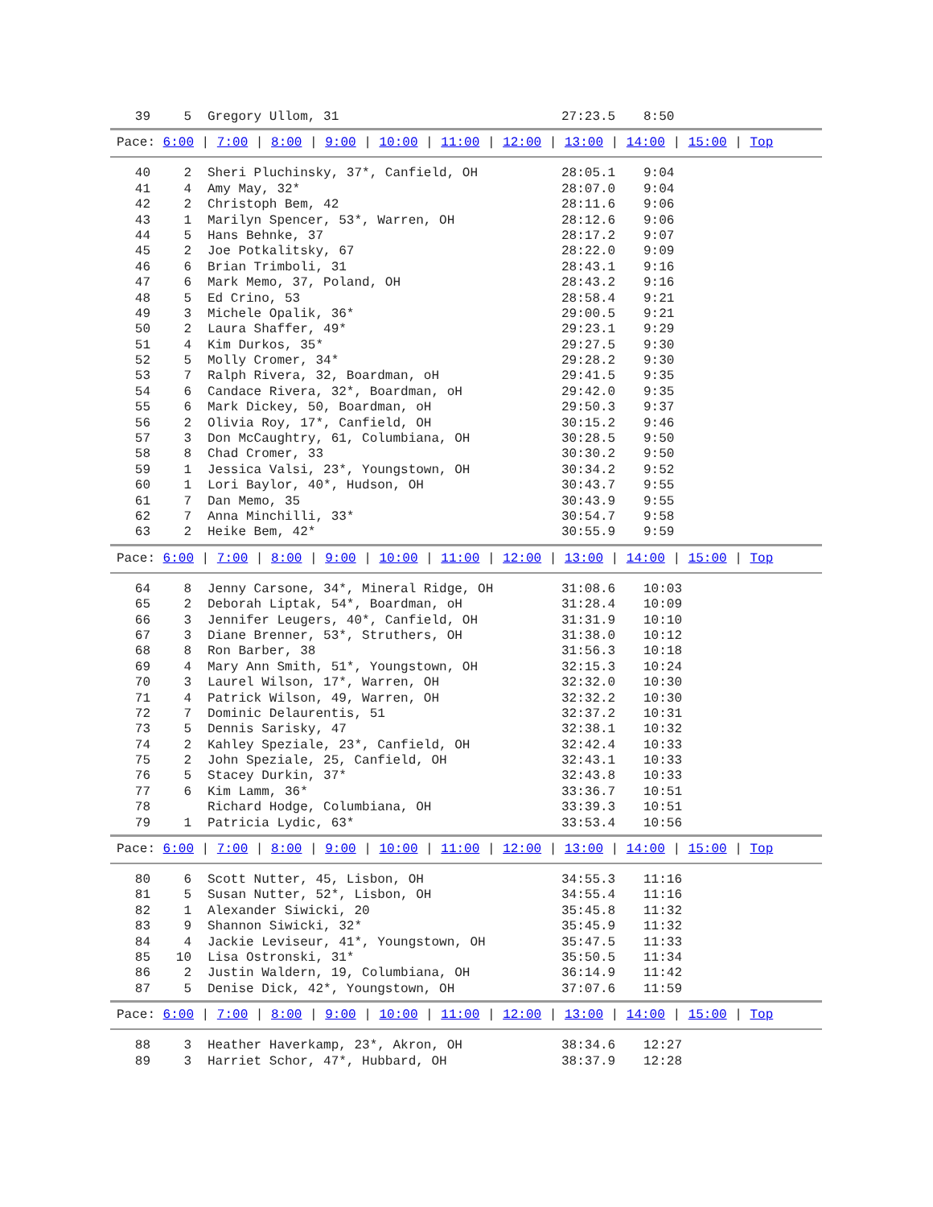| 39 | 5 | Gregory Ullom, 31 | 27:23.5 | 8:50 |
Pace: 6:00 | 7:00 | 8:00 | 9:00 | 10:00 | 11:00 | 12:00 | 13:00 | 14:00 | 15:00 | Top
| 40 | 2 | Sheri Pluchinsky, 37*, Canfield, OH | 28:05.1 | 9:04 |
| 41 | 4 | Amy May, 32* | 28:07.0 | 9:04 |
| 42 | 2 | Christoph Bem, 42 | 28:11.6 | 9:06 |
| 43 | 1 | Marilyn Spencer, 53*, Warren, OH | 28:12.6 | 9:06 |
| 44 | 5 | Hans Behnke, 37 | 28:17.2 | 9:07 |
| 45 | 2 | Joe Potkalitsky, 67 | 28:22.0 | 9:09 |
| 46 | 6 | Brian Trimboli, 31 | 28:43.1 | 9:16 |
| 47 | 6 | Mark Memo, 37, Poland, OH | 28:43.2 | 9:16 |
| 48 | 5 | Ed Crino, 53 | 28:58.4 | 9:21 |
| 49 | 3 | Michele Opalik, 36* | 29:00.5 | 9:21 |
| 50 | 2 | Laura Shaffer, 49* | 29:23.1 | 9:29 |
| 51 | 4 | Kim Durkos, 35* | 29:27.5 | 9:30 |
| 52 | 5 | Molly Cromer, 34* | 29:28.2 | 9:30 |
| 53 | 7 | Ralph Rivera, 32, Boardman, oH | 29:41.5 | 9:35 |
| 54 | 6 | Candace Rivera, 32*, Boardman, oH | 29:42.0 | 9:35 |
| 55 | 6 | Mark Dickey, 50, Boardman, oH | 29:50.3 | 9:37 |
| 56 | 2 | Olivia Roy, 17*, Canfield, OH | 30:15.2 | 9:46 |
| 57 | 3 | Don McCaughtry, 61, Columbiana, OH | 30:28.5 | 9:50 |
| 58 | 8 | Chad Cromer, 33 | 30:30.2 | 9:50 |
| 59 | 1 | Jessica Valsi, 23*, Youngstown, OH | 30:34.2 | 9:52 |
| 60 | 1 | Lori Baylor, 40*, Hudson, OH | 30:43.7 | 9:55 |
| 61 | 7 | Dan Memo, 35 | 30:43.9 | 9:55 |
| 62 | 7 | Anna Minchilli, 33* | 30:54.7 | 9:58 |
| 63 | 2 | Heike Bem, 42* | 30:55.9 | 9:59 |
Pace: 6:00 | 7:00 | 8:00 | 9:00 | 10:00 | 11:00 | 12:00 | 13:00 | 14:00 | 15:00 | Top
| 64 | 8 | Jenny Carsone, 34*, Mineral Ridge, OH | 31:08.6 | 10:03 |
| 65 | 2 | Deborah Liptak, 54*, Boardman, oH | 31:28.4 | 10:09 |
| 66 | 3 | Jennifer Leugers, 40*, Canfield, OH | 31:31.9 | 10:10 |
| 67 | 3 | Diane Brenner, 53*, Struthers, OH | 31:38.0 | 10:12 |
| 68 | 8 | Ron Barber, 38 | 31:56.3 | 10:18 |
| 69 | 4 | Mary Ann Smith, 51*, Youngstown, OH | 32:15.3 | 10:24 |
| 70 | 3 | Laurel Wilson, 17*, Warren, OH | 32:32.0 | 10:30 |
| 71 | 4 | Patrick Wilson, 49, Warren, OH | 32:32.2 | 10:30 |
| 72 | 7 | Dominic Delaurentis, 51 | 32:37.2 | 10:31 |
| 73 | 5 | Dennis Sarisky, 47 | 32:38.1 | 10:32 |
| 74 | 2 | Kahley Speziale, 23*, Canfield, OH | 32:42.4 | 10:33 |
| 75 | 2 | John Speziale, 25, Canfield, OH | 32:43.1 | 10:33 |
| 76 | 5 | Stacey Durkin, 37* | 32:43.8 | 10:33 |
| 77 | 6 | Kim Lamm, 36* | 33:36.7 | 10:51 |
| 78 | | Richard Hodge, Columbiana, OH | 33:39.3 | 10:51 |
| 79 | 1 | Patricia Lydic, 63* | 33:53.4 | 10:56 |
Pace: 6:00 | 7:00 | 8:00 | 9:00 | 10:00 | 11:00 | 12:00 | 13:00 | 14:00 | 15:00 | Top
| 80 | 6 | Scott Nutter, 45, Lisbon, OH | 34:55.3 | 11:16 |
| 81 | 5 | Susan Nutter, 52*, Lisbon, OH | 34:55.4 | 11:16 |
| 82 | 1 | Alexander Siwicki, 20 | 35:45.8 | 11:32 |
| 83 | 9 | Shannon Siwicki, 32* | 35:45.9 | 11:32 |
| 84 | 4 | Jackie Leviseur, 41*, Youngstown, OH | 35:47.5 | 11:33 |
| 85 | 10 | Lisa Ostronski, 31* | 35:50.5 | 11:34 |
| 86 | 2 | Justin Waldern, 19, Columbiana, OH | 36:14.9 | 11:42 |
| 87 | 5 | Denise Dick, 42*, Youngstown, OH | 37:07.6 | 11:59 |
Pace: 6:00 | 7:00 | 8:00 | 9:00 | 10:00 | 11:00 | 12:00 | 13:00 | 14:00 | 15:00 | Top
| 88 | 3 | Heather Haverkamp, 23*, Akron, OH | 38:34.6 | 12:27 |
| 89 | 3 | Harriet Schor, 47*, Hubbard, OH | 38:37.9 | 12:28 |